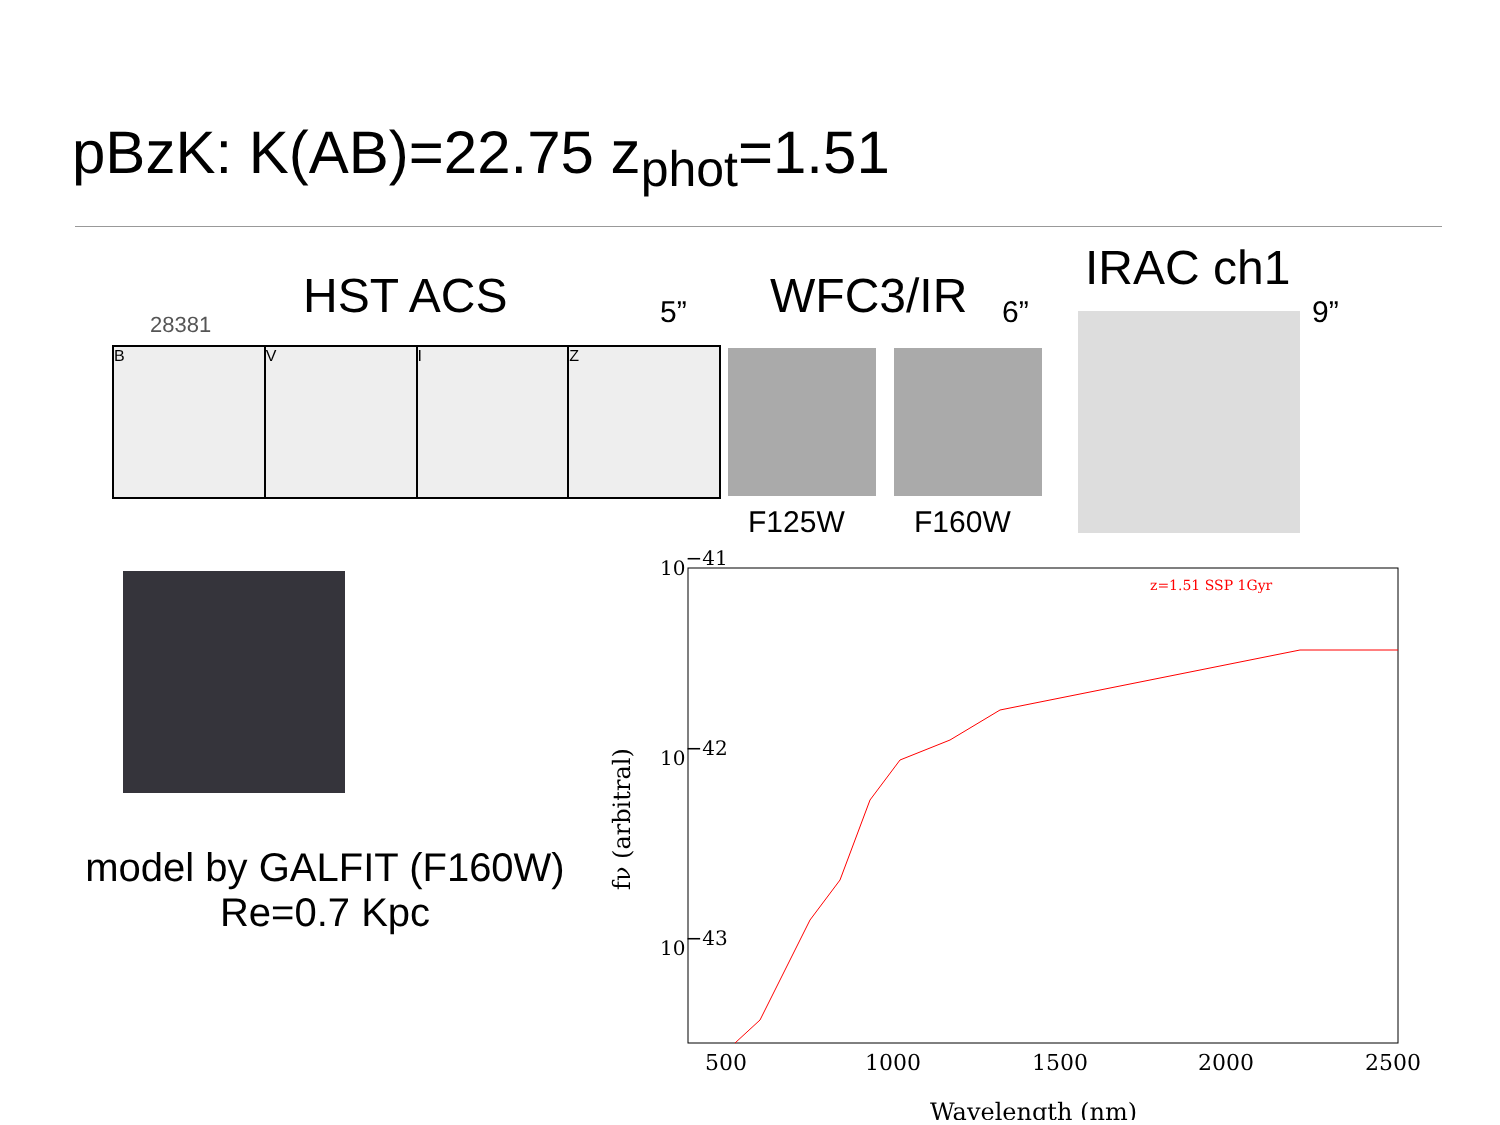pBzK: K(AB)=22.75 z<sub>phot</sub>=1.51
HST ACS 5” WFC3/IR 6”
IRAC ch1
9”
28381
BVIZ
F125W F160W
model by GALFIT (F160W)
Re=0.7 Kpc
z=1.51 SSP 1Gyr
500
1000
1500
2000
2500
Wavelength (nm)
10−41
10−42
10−43
fν (arbitral)